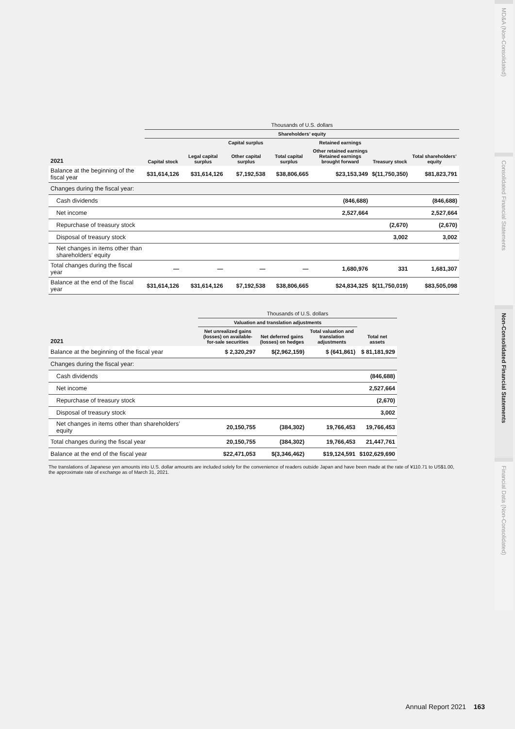| | Thousands of U.S. dollars | | | | | | |
| --- | --- | --- | --- | --- | --- | --- | --- |
| | Shareholders’ equity | | | | | | |
| | | Capital surplus | | | Retained earnings | | |
| 2021 | Capital stock | Legal capital surplus | Other capital surplus | Total capital surplus | Other retained earnings Retained earnings brought forward | Treasury stock | Total shareholders’ equity |
| Balance at the beginning of the fiscal year | $31,614,126 | $31,614,126 | $7,192,538 | $38,806,665 | $23,153,349 | $(11,750,350) | $81,823,791 |
| Changes during the fiscal year: | | | | | | | |
| Cash dividends | | | | | (846,688) | | (846,688) |
| Net income | | | | | 2,527,664 | | 2,527,664 |
| Repurchase of treasury stock | | | | | | (2,670) | (2,670) |
| Disposal of treasury stock | | | | | | 3,002 | 3,002 |
| Net changes in items other than shareholders’ equity | | | | | | | |
| Total changes during the fiscal year | — | — | — | — | 1,680,976 | 331 | 1,681,307 |
| Balance at the end of the fiscal year | $31,614,126 | $31,614,126 | $7,192,538 | $38,806,665 | $24,834,325 | $(11,750,019) | $83,505,098 |
| | Thousands of U.S. dollars | | | |
| --- | --- | --- | --- | --- |
| | Valuation and translation adjustments | | | |
| 2021 | Net unrealized gains (losses) on available-for-sale securities | Net deferred gains (losses) on hedges | Total valuation and translation adjustments | Total net assets |
| Balance at the beginning of the fiscal year | $ 2,320,297 | $(2,962,159) | $ (641,861) | $ 81,181,929 |
| Changes during the fiscal year: | | | | |
| Cash dividends | | | | (846,688) |
| Net income | | | | 2,527,664 |
| Repurchase of treasury stock | | | | (2,670) |
| Disposal of treasury stock | | | | 3,002 |
| Net changes in items other than shareholders’ equity | 20,150,755 | (384,302) | 19,766,453 | 19,766,453 |
| Total changes during the fiscal year | 20,150,755 | (384,302) | 19,766,453 | 21,447,761 |
| Balance at the end of the fiscal year | $22,471,053 | $(3,346,462) | $19,124,591 | $102,629,690 |
The translations of Japanese yen amounts into U.S. dollar amounts are included solely for the convenience of readers outside Japan and have been made at the rate of ¥110.71 to US$1.00, the approximate rate of exchange as of March 31, 2021.
MD&A (Non-Consolidated)
Consolidated Financial Statements
Non-Consolidated Financial Statements
Financial Data (Non-Consolidated)
Annual Report 2021 163